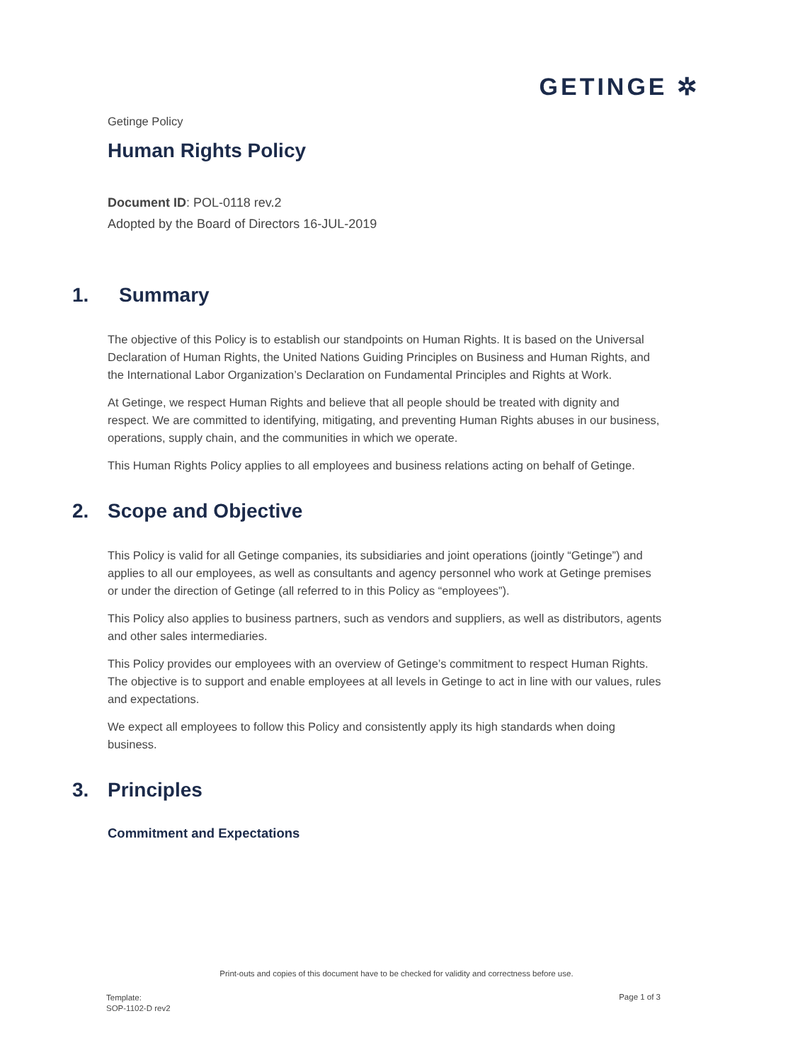GETINGE ✲
Getinge Policy
Human Rights Policy
Document ID: POL-0118 rev.2
Adopted by the Board of Directors 16-JUL-2019
1. Summary
The objective of this Policy is to establish our standpoints on Human Rights. It is based on the Universal Declaration of Human Rights, the United Nations Guiding Principles on Business and Human Rights, and the International Labor Organization’s Declaration on Fundamental Principles and Rights at Work.
At Getinge, we respect Human Rights and believe that all people should be treated with dignity and respect. We are committed to identifying, mitigating, and preventing Human Rights abuses in our business, operations, supply chain, and the communities in which we operate.
This Human Rights Policy applies to all employees and business relations acting on behalf of Getinge.
2. Scope and Objective
This Policy is valid for all Getinge companies, its subsidiaries and joint operations (jointly “Getinge”) and applies to all our employees, as well as consultants and agency personnel who work at Getinge premises or under the direction of Getinge (all referred to in this Policy as “employees”).
This Policy also applies to business partners, such as vendors and suppliers, as well as distributors, agents and other sales intermediaries.
This Policy provides our employees with an overview of Getinge’s commitment to respect Human Rights. The objective is to support and enable employees at all levels in Getinge to act in line with our values, rules and expectations.
We expect all employees to follow this Policy and consistently apply its high standards when doing business.
3. Principles
Commitment and Expectations
Print-outs and copies of this document have to be checked for validity and correctness before use.
Template:
SOP-1102-D rev2
Page 1 of 3